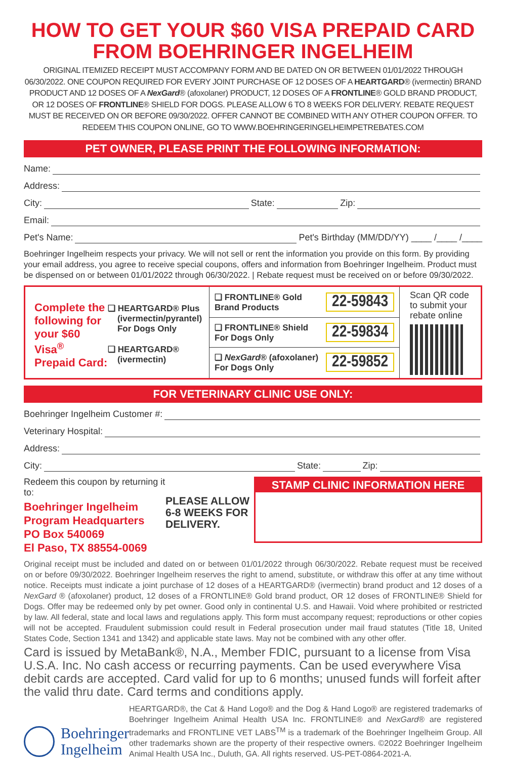HOW TO GET YOUR $60 VISA PREPAID CARD
FROM BOEHRINGER INGELHEIM
ORIGINAL ITEMIZED RECEIPT MUST ACCOMPANY FORM AND BE DATED ON OR BETWEEN 01/01/2022 THROUGH 06/30/2022. ONE COUPON REQUIRED FOR EVERY JOINT PURCHASE OF 12 DOSES OF A HEARTGARD® (ivermectin) BRAND PRODUCT AND 12 DOSES OF A NexGard® (afoxolaner) PRODUCT, 12 DOSES OF A FRONTLINE® GOLD BRAND PRODUCT, OR 12 DOSES OF FRONTLINE® SHIELD FOR DOGS. PLEASE ALLOW 6 TO 8 WEEKS FOR DELIVERY. REBATE REQUEST MUST BE RECEIVED ON OR BEFORE 09/30/2022. OFFER CANNOT BE COMBINED WITH ANY OTHER COUPON OFFER. TO REDEEM THIS COUPON ONLINE, GO TO WWW.BOEHRINGERINGELHEIMPETREBATES.COM
PET OWNER, PLEASE PRINT THE FOLLOWING INFORMATION:
Name:
Address:
City: State: Zip:
Email:
Pet's Name: Pet's Birthday (MM/DD/YY) ____ /____ /____
Boehringer Ingelheim respects your privacy. We will not sell or rent the information you provide on this form. By providing your email address, you agree to receive special coupons, offers and information from Boehringer Ingelheim. Product must be dispensed on or between 01/01/2022 through 06/30/2022. | Rebate request must be received on or before 09/30/2022.
Complete the following for your $60 Visa<sup>®</sup> Prepaid Card:
❏ HEARTGARD® Plus
(ivermectin/pyrantel)
For Dogs Only
❏ HEARTGARD®
(ivermectin)
❏ FRONTLINE® Gold
Brand Products 22-59843
❏ FRONTLINE® Shield
For Dogs Only 22-59834
❏ NexGard® (afoxolaner)
For Dogs Only 22-59852
Scan QR code to submit your rebate online
FOR VETERINARY CLINIC USE ONLY:
Boehringer Ingelheim Customer #:
Veterinary Hospital:
Address:
City: State: Zip:
Redeem this coupon by returning it to:
Boehringer Ingelheim
Program Headquarters
PO Box 540069
El Paso, TX 88554-0069
PLEASE ALLOW 6-8 WEEKS FOR DELIVERY.
STAMP CLINIC INFORMATION HERE
Original receipt must be included and dated on or between 01/01/2022 through 06/30/2022. Rebate request must be received on or before 09/30/2022. Boehringer Ingelheim reserves the right to amend, substitute, or withdraw this offer at any time without notice. Receipts must indicate a joint purchase of 12 doses of a HEARTGARD® (ivermectin) brand product and 12 doses of a NexGard ® (afoxolaner) product, 12 doses of a FRONTLINE® Gold brand product, OR 12 doses of FRONTLINE® Shield for Dogs. Offer may be redeemed only by pet owner. Good only in continental U.S. and Hawaii. Void where prohibited or restricted by law. All federal, state and local laws and regulations apply. This form must accompany request; reproductions or other copies will not be accepted. Fraudulent submission could result in Federal prosecution under mail fraud statutes (Title 18, United States Code, Section 1341 and 1342) and applicable state laws. May not be combined with any other offer.
Card is issued by MetaBank®, N.A., Member FDIC, pursuant to a license from Visa U.S.A. Inc. No cash access or recurring payments. Can be used everywhere Visa debit cards are accepted. Card valid for up to 6 months; unused funds will forfeit after the valid thru date. Card terms and conditions apply.
Boehringer
Ingelheim
HEARTGARD®, the Cat & Hand Logo® and the Dog & Hand Logo® are registered trademarks of Boehringer Ingelheim Animal Health USA Inc. FRONTLINE® and NexGard® are registered trademarks and FRONTLINE VET LABS<sup>TM</sup> is a trademark of the Boehringer Ingelheim Group. All other trademarks shown are the property of their respective owners. ©2022 Boehringer Ingelheim Animal Health USA Inc., Duluth, GA. All rights reserved. US-PET-0864-2021-A.